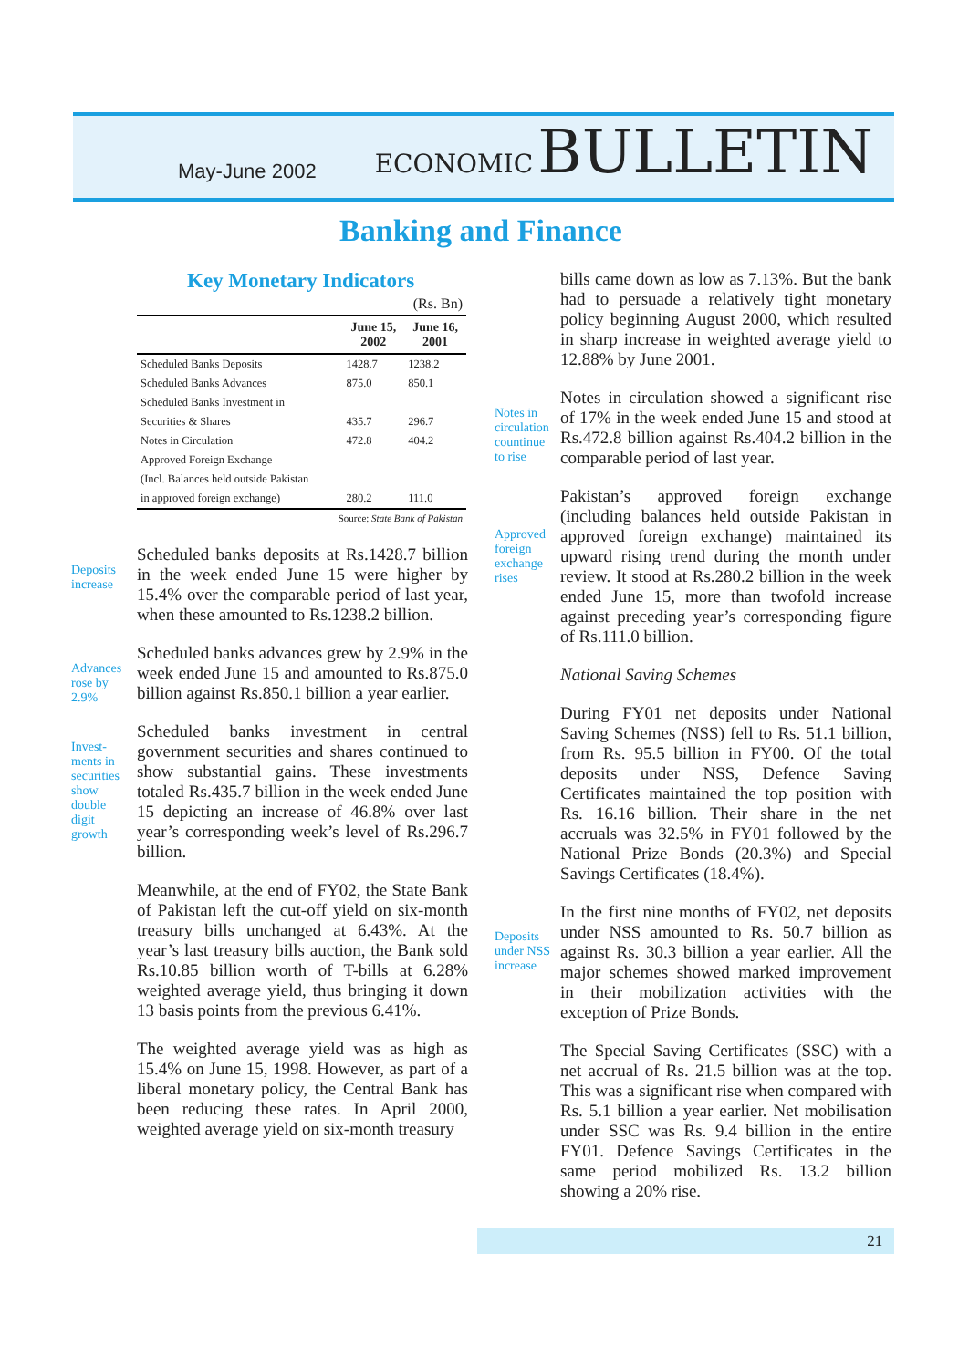May-June 2002
ECONOMIC BULLETIN
Banking and Finance
Key Monetary Indicators
| (Rs. Bn) | | |
| | June 15, 2002 | June 16, 2001 |
| Scheduled Banks Deposits | 1428.7 | 1238.2 |
| Scheduled Banks Advances | 875.0 | 850.1 |
| Scheduled Banks Investment in | | |
| Securities & Shares | 435.7 | 296.7 |
| Notes in Circulation | 472.8 | 404.2 |
| Approved Foreign Exchange | | |
| (Incl. Balances held outside Pakistan | | |
| in approved foreign exchange) | 280.2 | 111.0 |
| Source: State Bank of Pakistan | | |
Deposits increase
Scheduled banks deposits at Rs.1428.7 billion in the week ended June 15 were higher by 15.4% over the comparable period of last year, when these amounted to Rs.1238.2 billion.
Advances rose by 2.9%
Scheduled banks advances grew by 2.9% in the week ended June 15 and amounted to Rs.875.0 billion against Rs.850.1 billion a year earlier.
Invest-ments in securities show double digit growth
Scheduled banks investment in central government securities and shares continued to show substantial gains. These investments totaled Rs.435.7 billion in the week ended June 15 depicting an increase of 46.8% over last year’s corresponding week’s level of Rs.296.7 billion.
Meanwhile, at the end of FY02, the State Bank of Pakistan left the cut-off yield on six-month treasury bills unchanged at 6.43%. At the year’s last treasury bills auction, the Bank sold Rs.10.85 billion worth of T-bills at 6.28% weighted average yield, thus bringing it down 13 basis points from the previous 6.41%.
The weighted average yield was as high as 15.4% on June 15, 1998. However, as part of a liberal monetary policy, the Central Bank has been reducing these rates. In April 2000, weighted average yield on six-month treasury
bills came down as low as 7.13%. But the bank had to persuade a relatively tight monetary policy beginning August 2000, which resulted in sharp increase in weighted average yield to 12.88% by June 2001.
Notes in circulation countinue to rise
Notes in circulation showed a significant rise of 17% in the week ended June 15 and stood at Rs.472.8 billion against Rs.404.2 billion in the comparable period of last year.
Approved foreign exchange rises
Pakistan’s approved foreign exchange (including balances held outside Pakistan in approved foreign exchange) maintained its upward rising trend during the month under review. It stood at Rs.280.2 billion in the week ended June 15, more than twofold increase against preceding year’s corresponding figure of Rs.111.0 billion.
National Saving Schemes
During FY01 net deposits under National Saving Schemes (NSS) fell to Rs. 51.1 billion, from Rs. 95.5 billion in FY00. Of the total deposits under NSS, Defence Saving Certificates maintained the top position with Rs. 16.16 billion. Their share in the net accruals was 32.5% in FY01 followed by the National Prize Bonds (20.3%) and Special Savings Certificates (18.4%).
Deposits under NSS increase
In the first nine months of FY02, net deposits under NSS amounted to Rs. 50.7 billion as against Rs. 30.3 billion a year earlier. All the major schemes showed marked improvement in their mobilization activities with the exception of Prize Bonds.
The Special Saving Certificates (SSC) with a net accrual of Rs. 21.5 billion was at the top. This was a significant rise when compared with Rs. 5.1 billion a year earlier. Net mobilisation under SSC was Rs. 9.4 billion in the entire FY01. Defence Savings Certificates in the same period mobilized Rs. 13.2 billion showing a 20% rise.
21